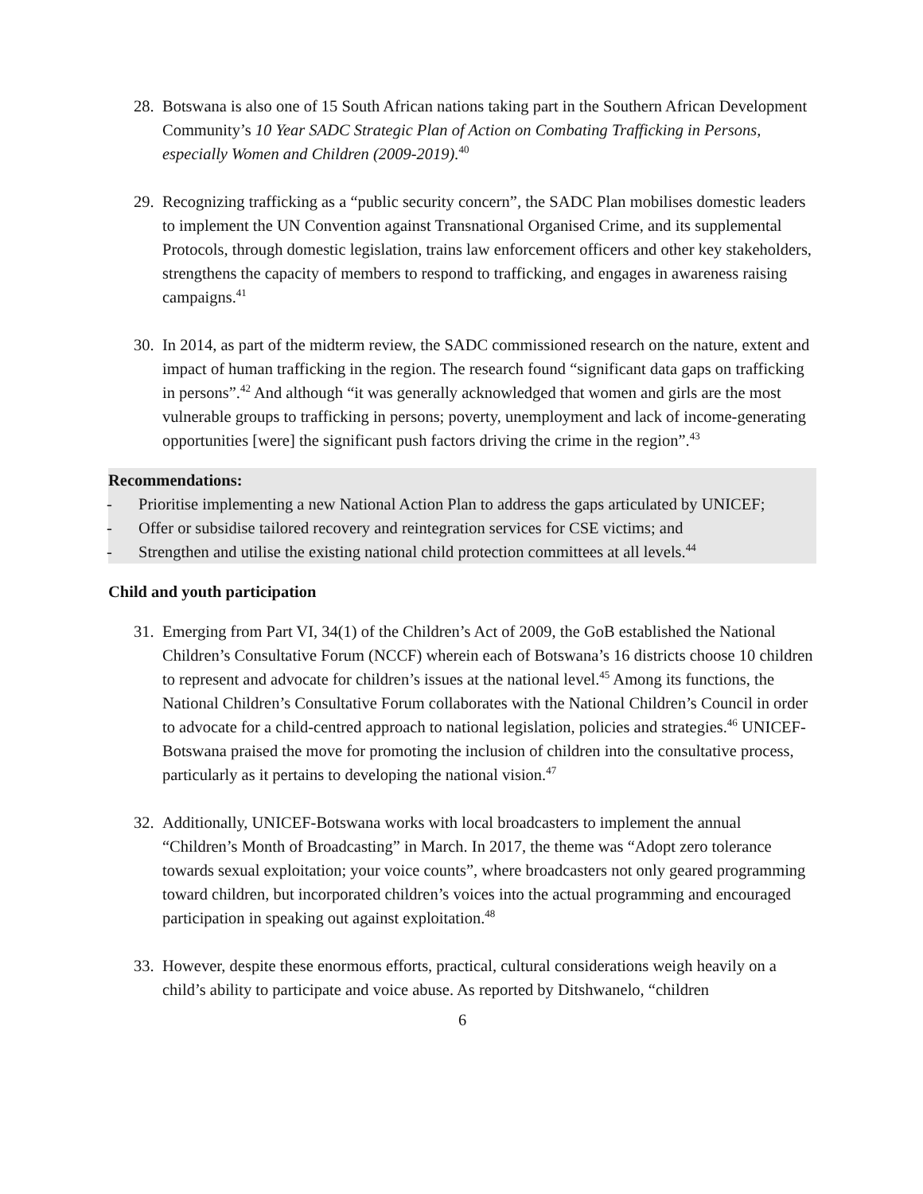28.
Botswana is also one of 15 South African nations taking part in the Southern African Development Community’s 10 Year SADC Strategic Plan of Action on Combating Trafficking in Persons, especially Women and Children (2009-2019).<sup>40</sup>
29.
Recognizing trafficking as a “public security concern”, the SADC Plan mobilises domestic leaders to implement the UN Convention against Transnational Organised Crime, and its supplemental Protocols, through domestic legislation, trains law enforcement officers and other key stakeholders, strengthens the capacity of members to respond to trafficking, and engages in awareness raising campaigns.<sup>41</sup>
30.
In 2014, as part of the midterm review, the SADC commissioned research on the nature, extent and impact of human trafficking in the region. The research found “significant data gaps on trafficking in persons”.<sup>42</sup> And although “it was generally acknowledged that women and girls are the most vulnerable groups to trafficking in persons; poverty, unemployment and lack of income-generating opportunities [were] the significant push factors driving the crime in the region”.<sup>43</sup>
Recommendations:
- Prioritise implementing a new National Action Plan to address the gaps articulated by UNICEF;
- Offer or subsidise tailored recovery and reintegration services for CSE victims; and
- Strengthen and utilise the existing national child protection committees at all levels.<sup>44</sup>
Child and youth participation
31.
Emerging from Part VI, 34(1) of the Children’s Act of 2009, the GoB established the National Children’s Consultative Forum (NCCF) wherein each of Botswana’s 16 districts choose 10 children to represent and advocate for children’s issues at the national level.<sup>45</sup> Among its functions, the National Children’s Consultative Forum collaborates with the National Children’s Council in order to advocate for a child-centred approach to national legislation, policies and strategies.<sup>46</sup> UNICEF-Botswana praised the move for promoting the inclusion of children into the consultative process, particularly as it pertains to developing the national vision.<sup>47</sup>
32.
Additionally, UNICEF-Botswana works with local broadcasters to implement the annual “Children’s Month of Broadcasting” in March. In 2017, the theme was “Adopt zero tolerance towards sexual exploitation; your voice counts”, where broadcasters not only geared programming toward children, but incorporated children’s voices into the actual programming and encouraged participation in speaking out against exploitation.<sup>48</sup>
33.
However, despite these enormous efforts, practical, cultural considerations weigh heavily on a child’s ability to participate and voice abuse. As reported by Ditshwanelo, “children
6